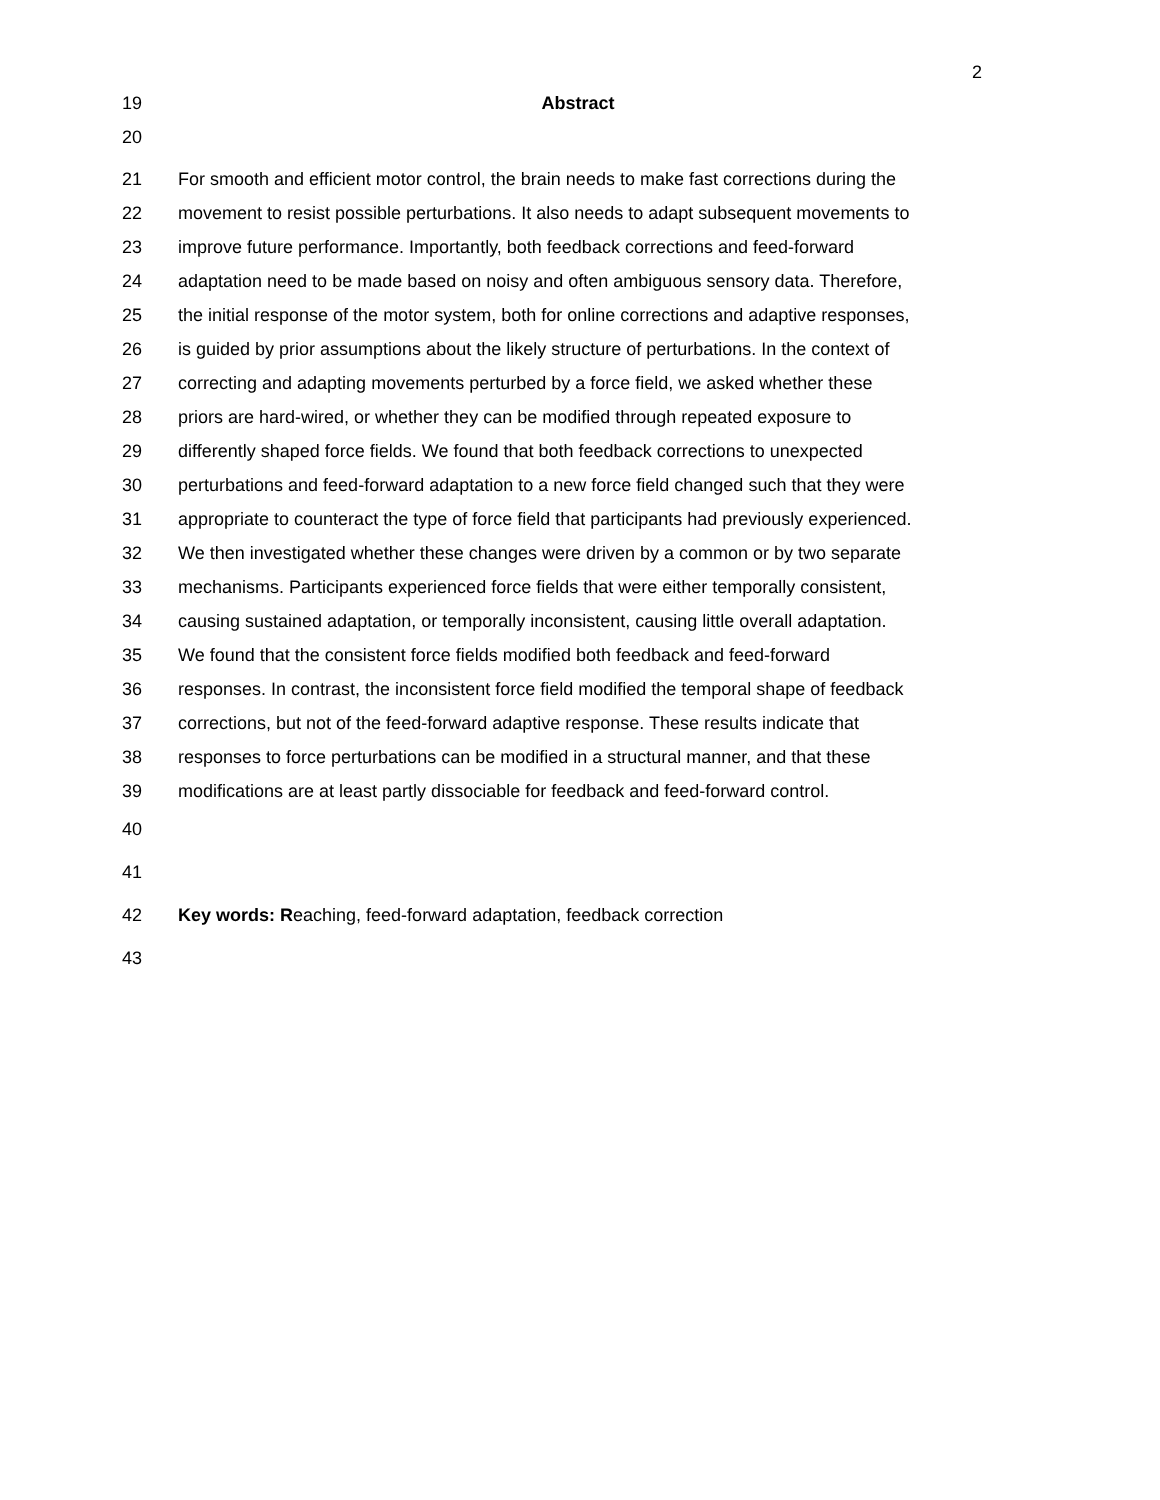2
19 Abstract
20
21 For smooth and efficient motor control, the brain needs to make fast corrections during the
22 movement to resist possible perturbations. It also needs to adapt subsequent movements to
23 improve future performance. Importantly, both feedback corrections and feed-forward
24 adaptation need to be made based on noisy and often ambiguous sensory data. Therefore,
25 the initial response of the motor system, both for online corrections and adaptive responses,
26 is guided by prior assumptions about the likely structure of perturbations. In the context of
27 correcting and adapting movements perturbed by a force field, we asked whether these
28 priors are hard-wired, or whether they can be modified through repeated exposure to
29 differently shaped force fields. We found that both feedback corrections to unexpected
30 perturbations and feed-forward adaptation to a new force field changed such that they were
31 appropriate to counteract the type of force field that participants had previously experienced.
32 We then investigated whether these changes were driven by a common or by two separate
33 mechanisms. Participants experienced force fields that were either temporally consistent,
34 causing sustained adaptation, or temporally inconsistent, causing little overall adaptation.
35 We found that the consistent force fields modified both feedback and feed-forward
36 responses. In contrast, the inconsistent force field modified the temporal shape of feedback
37 corrections, but not of the feed-forward adaptive response. These results indicate that
38 responses to force perturbations can be modified in a structural manner, and that these
39 modifications are at least partly dissociable for feedback and feed-forward control.
40
41
42 Key words: Reaching, feed-forward adaptation, feedback correction
43